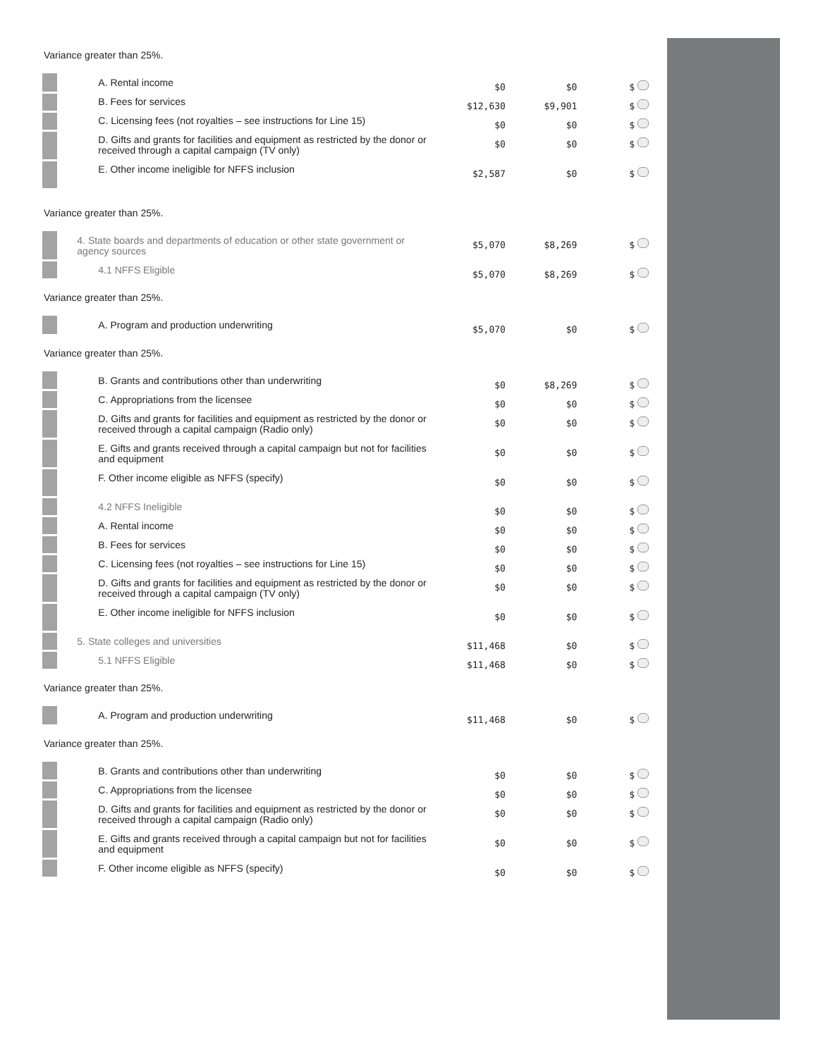Variance greater than 25%.
| | A. Rental income | $0 | $0 | $ |
| | B. Fees for services | $12,630 | $9,901 | $ |
| | C. Licensing fees (not royalties – see instructions for Line 15) | $0 | $0 | $ |
| | D. Gifts and grants for facilities and equipment as restricted by the donor or received through a capital campaign (TV only) | $0 | $0 | $ |
| | E. Other income ineligible for NFFS inclusion | $2,587 | $0 | $ |
Variance greater than 25%.
| | 4. State boards and departments of education or other state government or agency sources | $5,070 | $8,269 | $ |
| | 4.1 NFFS Eligible | $5,070 | $8,269 | $ |
Variance greater than 25%.
| | A. Program and production underwriting | $5,070 | $0 | $ |
Variance greater than 25%.
| | B. Grants and contributions other than underwriting | $0 | $8,269 | $ |
| | C. Appropriations from the licensee | $0 | $0 | $ |
| | D. Gifts and grants for facilities and equipment as restricted by the donor or received through a capital campaign (Radio only) | $0 | $0 | $ |
| | E. Gifts and grants received through a capital campaign but not for facilities and equipment | $0 | $0 | $ |
| | F. Other income eligible as NFFS (specify) | $0 | $0 | $ |
| | 4.2 NFFS Ineligible | $0 | $0 | $ |
| | A. Rental income | $0 | $0 | $ |
| | B. Fees for services | $0 | $0 | $ |
| | C. Licensing fees (not royalties – see instructions for Line 15) | $0 | $0 | $ |
| | D. Gifts and grants for facilities and equipment as restricted by the donor or received through a capital campaign (TV only) | $0 | $0 | $ |
| | E. Other income ineligible for NFFS inclusion | $0 | $0 | $ |
| | 5. State colleges and universities | $11,468 | $0 | $ |
| | 5.1 NFFS Eligible | $11,468 | $0 | $ |
Variance greater than 25%.
| | A. Program and production underwriting | $11,468 | $0 | $ |
Variance greater than 25%.
| | B. Grants and contributions other than underwriting | $0 | $0 | $ |
| | C. Appropriations from the licensee | $0 | $0 | $ |
| | D. Gifts and grants for facilities and equipment as restricted by the donor or received through a capital campaign (Radio only) | $0 | $0 | $ |
| | E. Gifts and grants received through a capital campaign but not for facilities and equipment | $0 | $0 | $ |
| | F. Other income eligible as NFFS (specify) | $0 | $0 | $ |